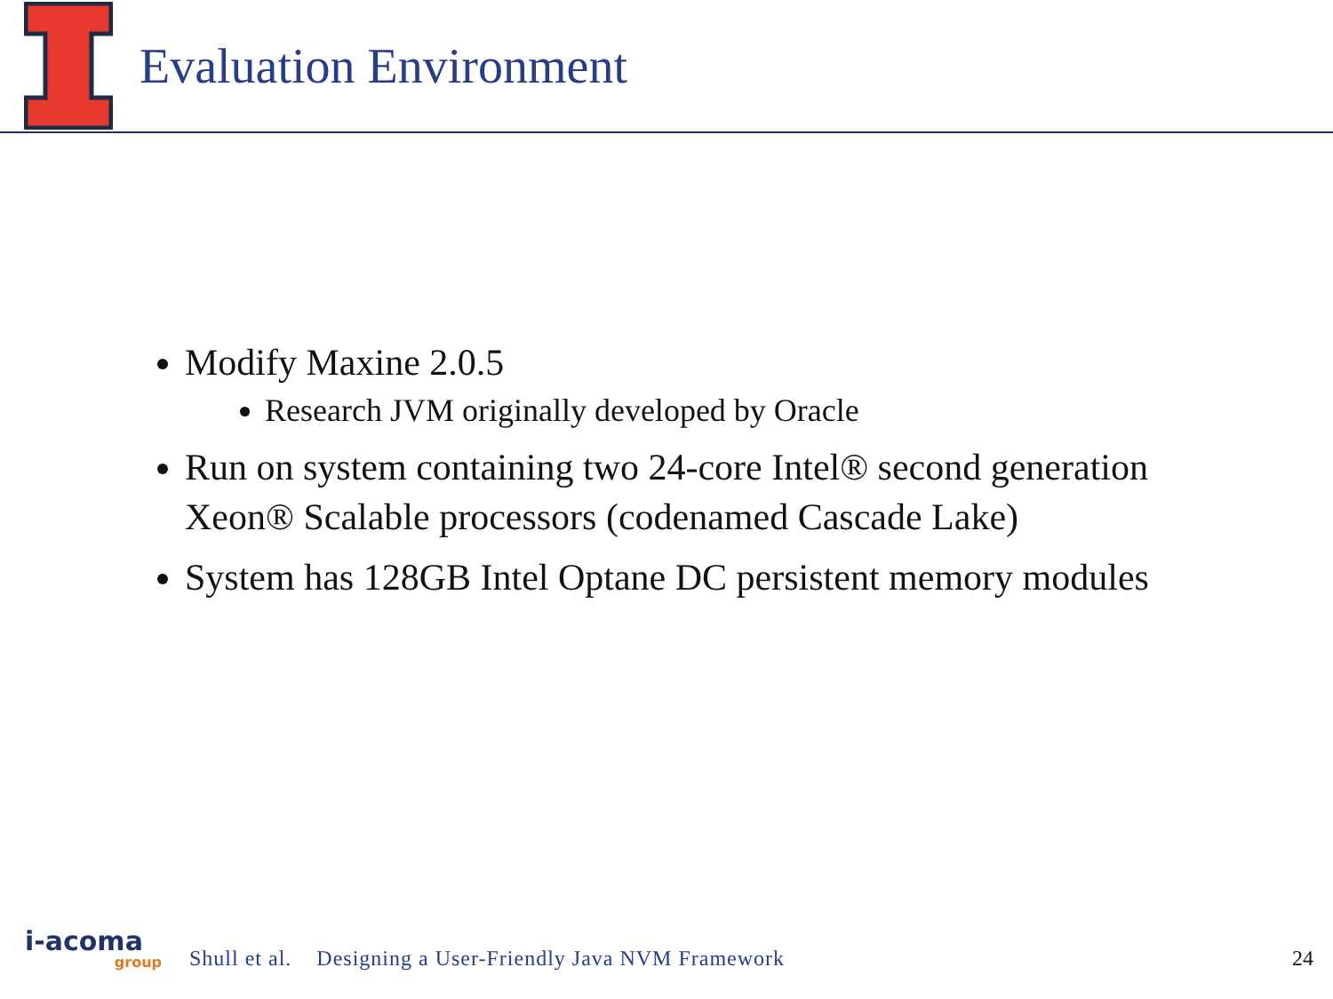Evaluation Environment
Modify Maxine 2.0.5
Research JVM originally developed by Oracle
Run on system containing two 24-core Intel® second generation Xeon® Scalable processors (codenamed Cascade Lake)
System has 128GB Intel Optane DC persistent memory modules
i-acoma
group
Shull et al. Designing a User-Friendly Java NVM Framework 24